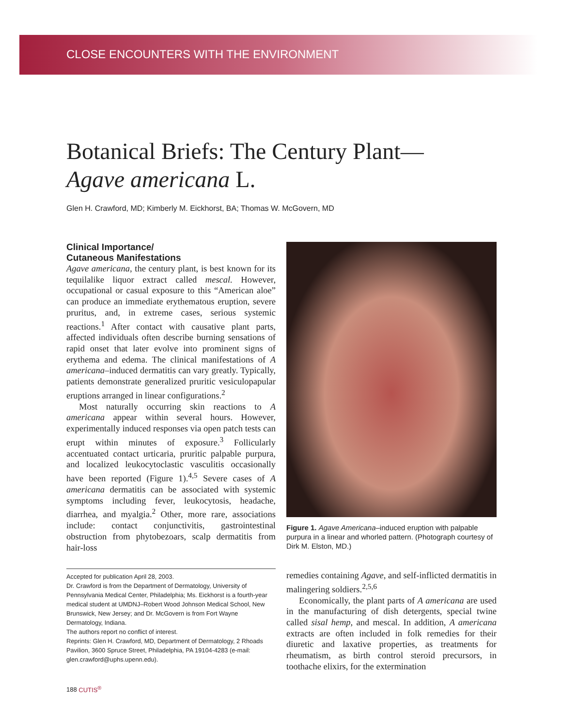CLOSE ENCOUNTERS WITH THE ENVIRONMENT
Botanical Briefs: The Century Plant—
Agave americana L.
Glen H. Crawford, MD; Kimberly M. Eickhorst, BA; Thomas W. McGovern, MD
Clinical Importance/
Cutaneous Manifestations
Agave americana, the century plant, is best known for its tequilalike liquor extract called mescal. However, occupational or casual exposure to this “American aloe” can produce an immediate erythematous eruption, severe pruritus, and, in extreme cases, serious systemic reactions.<sup>1</sup> After contact with causative plant parts, affected individuals often describe burning sensations of rapid onset that later evolve into prominent signs of erythema and edema. The clinical manifestations of A americana–induced dermatitis can vary greatly. Typically, patients demonstrate generalized pruritic vesiculopapular eruptions arranged in linear configurations.<sup>2</sup>
Most naturally occurring skin reactions to A americana appear within several hours. However, experimentally induced responses via open patch tests can erupt within minutes of exposure.<sup>3</sup> Follicularly accentuated contact urticaria, pruritic palpable purpura, and localized leukocytoclastic vasculitis occasionally have been reported (Figure 1).<sup>4,5</sup> Severe cases of A americana dermatitis can be associated with systemic symptoms including fever, leukocytosis, headache, diarrhea, and myalgia.<sup>2</sup> Other, more rare, associations include: contact conjunctivitis, gastrointestinal obstruction from phytobezoars, scalp dermatitis from hair-loss
Accepted for publication April 28, 2003.
Dr. Crawford is from the Department of Dermatology, University of Pennsylvania Medical Center, Philadelphia; Ms. Eickhorst is a fourth-year medical student at UMDNJ–Robert Wood Johnson Medical School, New Brunswick, New Jersey; and Dr. McGovern is from Fort Wayne Dermatology, Indiana.
The authors report no conflict of interest.
Reprints: Glen H. Crawford, MD, Department of Dermatology, 2 Rhoads Pavilion, 3600 Spruce Street, Philadelphia, PA 19104-4283 (e-mail: glen.crawford@uphs.upenn.edu).
Figure 1. Agave Americana–induced eruption with palpable purpura in a linear and whorled pattern. (Photograph courtesy of Dirk M. Elston, MD.)
remedies containing Agave, and self-inflicted dermatitis in malingering soldiers.<sup>2,5,6</sup>
Economically, the plant parts of A americana are used in the manufacturing of dish detergents, special twine called sisal hemp, and mescal. In addition, A americana extracts are often included in folk remedies for their diuretic and laxative properties, as treatments for rheumatism, as birth control steroid precursors, in toothache elixirs, for the extermination
188 CUTIS<sup>®</sup>